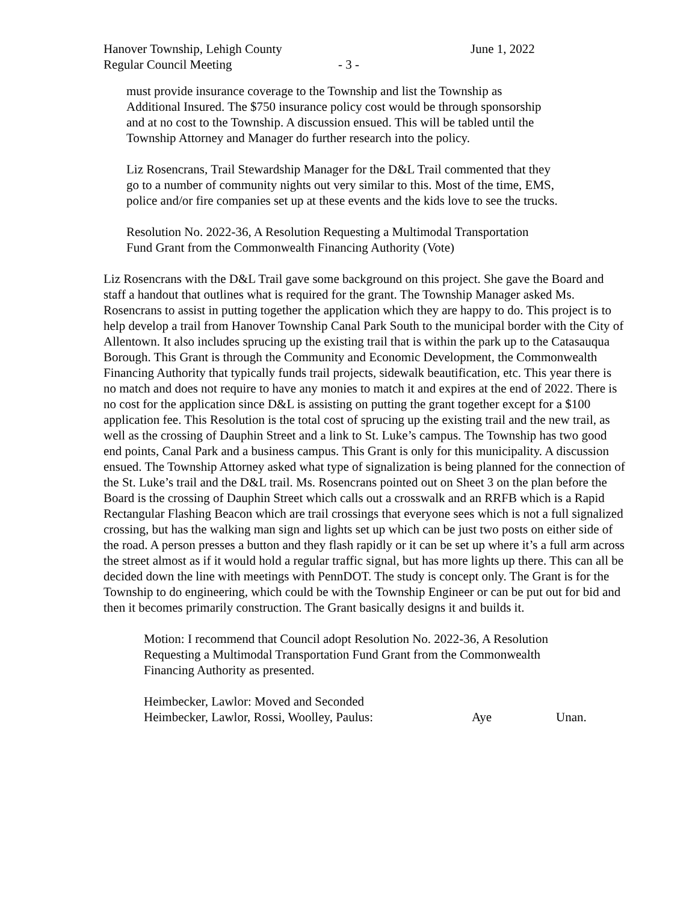Hanover Township, Lehigh County June 1, 2022
Regular Council Meeting - 3 -
must provide insurance coverage to the Township and list the Township as
Additional Insured. The $750 insurance policy cost would be through sponsorship
and at no cost to the Township. A discussion ensued. This will be tabled until the
Township Attorney and Manager do further research into the policy.
Liz Rosencrans, Trail Stewardship Manager for the D&L Trail commented that they
go to a number of community nights out very similar to this. Most of the time, EMS,
police and/or fire companies set up at these events and the kids love to see the trucks.
Resolution No. 2022-36, A Resolution Requesting a Multimodal Transportation
Fund Grant from the Commonwealth Financing Authority (Vote)
Liz Rosencrans with the D&L Trail gave some background on this project. She gave the Board and staff a handout that outlines what is required for the grant. The Township Manager asked Ms. Rosencrans to assist in putting together the application which they are happy to do. This project is to help develop a trail from Hanover Township Canal Park South to the municipal border with the City of Allentown. It also includes sprucing up the existing trail that is within the park up to the Catasauqua Borough. This Grant is through the Community and Economic Development, the Commonwealth Financing Authority that typically funds trail projects, sidewalk beautification, etc. This year there is no match and does not require to have any monies to match it and expires at the end of 2022. There is no cost for the application since D&L is assisting on putting the grant together except for a $100 application fee. This Resolution is the total cost of sprucing up the existing trail and the new trail, as well as the crossing of Dauphin Street and a link to St. Luke’s campus. The Township has two good end points, Canal Park and a business campus. This Grant is only for this municipality. A discussion ensued. The Township Attorney asked what type of signalization is being planned for the connection of the St. Luke’s trail and the D&L trail. Ms. Rosencrans pointed out on Sheet 3 on the plan before the Board is the crossing of Dauphin Street which calls out a crosswalk and an RRFB which is a Rapid Rectangular Flashing Beacon which are trail crossings that everyone sees which is not a full signalized crossing, but has the walking man sign and lights set up which can be just two posts on either side of the road. A person presses a button and they flash rapidly or it can be set up where it’s a full arm across the street almost as if it would hold a regular traffic signal, but has more lights up there. This can all be decided down the line with meetings with PennDOT. The study is concept only. The Grant is for the Township to do engineering, which could be with the Township Engineer or can be put out for bid and then it becomes primarily construction. The Grant basically designs it and builds it.
Motion: I recommend that Council adopt Resolution No. 2022-36, A Resolution
Requesting a Multimodal Transportation Fund Grant from the Commonwealth
Financing Authority as presented.
Heimbecker, Lawlor: Moved and Seconded
Heimbecker, Lawlor, Rossi, Woolley, Paulus: Aye Unan.